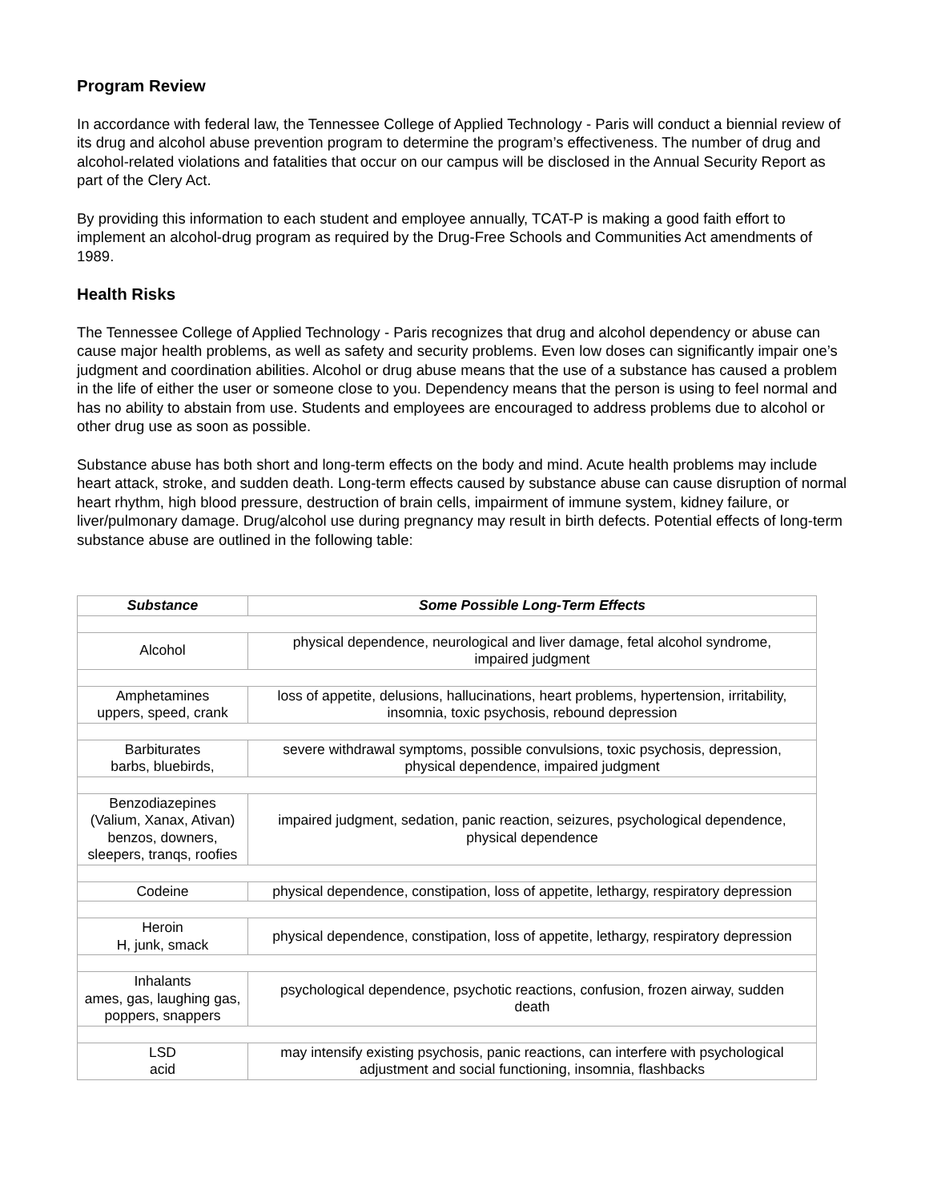Program Review
In accordance with federal law, the Tennessee College of Applied Technology - Paris will conduct a biennial review of its drug and alcohol abuse prevention program to determine the program’s effectiveness. The number of drug and alcohol-related violations and fatalities that occur on our campus will be disclosed in the Annual Security Report as part of the Clery Act.
By providing this information to each student and employee annually, TCAT-P is making a good faith effort to implement an alcohol-drug program as required by the Drug-Free Schools and Communities Act amendments of 1989.
Health Risks
The Tennessee College of Applied Technology - Paris recognizes that drug and alcohol dependency or abuse can cause major health problems, as well as safety and security problems. Even low doses can significantly impair one’s judgment and coordination abilities. Alcohol or drug abuse means that the use of a substance has caused a problem in the life of either the user or someone close to you. Dependency means that the person is using to feel normal and has no ability to abstain from use. Students and employees are encouraged to address problems due to alcohol or other drug use as soon as possible.
Substance abuse has both short and long-term effects on the body and mind. Acute health problems may include heart attack, stroke, and sudden death. Long-term effects caused by substance abuse can cause disruption of normal heart rhythm, high blood pressure, destruction of brain cells, impairment of immune system, kidney failure, or liver/pulmonary damage. Drug/alcohol use during pregnancy may result in birth defects. Potential effects of long-term substance abuse are outlined in the following table:
| Substance | Some Possible Long-Term Effects |
| --- | --- |
| Alcohol | physical dependence, neurological and liver damage, fetal alcohol syndrome, impaired judgment |
| Amphetamines uppers, speed, crank | loss of appetite, delusions, hallucinations, heart problems, hypertension, irritability, insomnia, toxic psychosis, rebound depression |
| Barbiturates barbs, bluebirds, | severe withdrawal symptoms, possible convulsions, toxic psychosis, depression, physical dependence, impaired judgment |
| Benzodiazepines (Valium, Xanax, Ativan) benzos, downers, sleepers, tranqs, roofies | impaired judgment, sedation, panic reaction, seizures, psychological dependence, physical dependence |
| Codeine | physical dependence, constipation, loss of appetite, lethargy, respiratory depression |
| Heroin H, junk, smack | physical dependence, constipation, loss of appetite, lethargy, respiratory depression |
| Inhalants ames, gas, laughing gas, poppers, snappers | psychological dependence, psychotic reactions, confusion, frozen airway, sudden death |
| LSD acid | may intensify existing psychosis, panic reactions, can interfere with psychological adjustment and social functioning, insomnia, flashbacks |